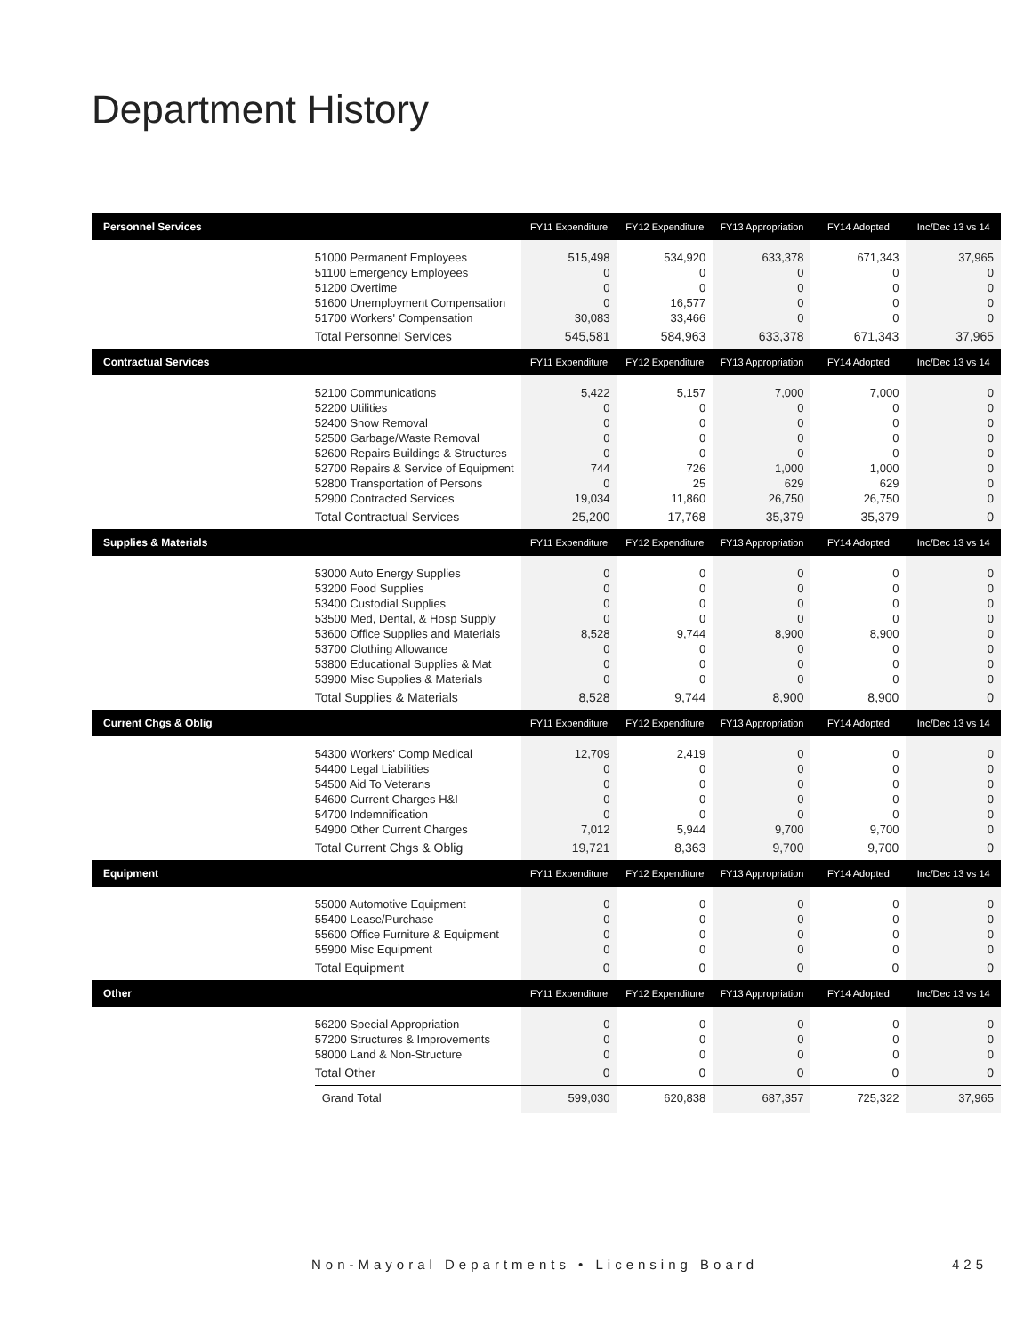Department History
| Personnel Services | | FY11 Expenditure | FY12 Expenditure | FY13 Appropriation | FY14 Adopted | Inc/Dec 13 vs 14 |
| --- | --- | --- | --- | --- | --- | --- |
| | 51000 Permanent Employees | 515,498 | 534,920 | 633,378 | 671,343 | 37,965 |
| | 51100 Emergency Employees | 0 | 0 | 0 | 0 | 0 |
| | 51200 Overtime | 0 | 0 | 0 | 0 | 0 |
| | 51600 Unemployment Compensation | 0 | 16,577 | 0 | 0 | 0 |
| | 51700 Workers' Compensation | 30,083 | 33,466 | 0 | 0 | 0 |
| | Total Personnel Services | 545,581 | 584,963 | 633,378 | 671,343 | 37,965 |
| Contractual Services | | FY11 Expenditure | FY12 Expenditure | FY13 Appropriation | FY14 Adopted | Inc/Dec 13 vs 14 |
| | 52100 Communications | 5,422 | 5,157 | 7,000 | 7,000 | 0 |
| | 52200 Utilities | 0 | 0 | 0 | 0 | 0 |
| | 52400 Snow Removal | 0 | 0 | 0 | 0 | 0 |
| | 52500 Garbage/Waste Removal | 0 | 0 | 0 | 0 | 0 |
| | 52600 Repairs Buildings & Structures | 0 | 0 | 0 | 0 | 0 |
| | 52700 Repairs & Service of Equipment | 744 | 726 | 1,000 | 1,000 | 0 |
| | 52800 Transportation of Persons | 0 | 25 | 629 | 629 | 0 |
| | 52900 Contracted Services | 19,034 | 11,860 | 26,750 | 26,750 | 0 |
| | Total Contractual Services | 25,200 | 17,768 | 35,379 | 35,379 | 0 |
| Supplies & Materials | | FY11 Expenditure | FY12 Expenditure | FY13 Appropriation | FY14 Adopted | Inc/Dec 13 vs 14 |
| | 53000 Auto Energy Supplies | 0 | 0 | 0 | 0 | 0 |
| | 53200 Food Supplies | 0 | 0 | 0 | 0 | 0 |
| | 53400 Custodial Supplies | 0 | 0 | 0 | 0 | 0 |
| | 53500 Med, Dental, & Hosp Supply | 0 | 0 | 0 | 0 | 0 |
| | 53600 Office Supplies and Materials | 8,528 | 9,744 | 8,900 | 8,900 | 0 |
| | 53700 Clothing Allowance | 0 | 0 | 0 | 0 | 0 |
| | 53800 Educational Supplies & Mat | 0 | 0 | 0 | 0 | 0 |
| | 53900 Misc Supplies & Materials | 0 | 0 | 0 | 0 | 0 |
| | Total Supplies & Materials | 8,528 | 9,744 | 8,900 | 8,900 | 0 |
| Current Chgs & Oblig | | FY11 Expenditure | FY12 Expenditure | FY13 Appropriation | FY14 Adopted | Inc/Dec 13 vs 14 |
| | 54300 Workers' Comp Medical | 12,709 | 2,419 | 0 | 0 | 0 |
| | 54400 Legal Liabilities | 0 | 0 | 0 | 0 | 0 |
| | 54500 Aid To Veterans | 0 | 0 | 0 | 0 | 0 |
| | 54600 Current Charges H&I | 0 | 0 | 0 | 0 | 0 |
| | 54700 Indemnification | 0 | 0 | 0 | 0 | 0 |
| | 54900 Other Current Charges | 7,012 | 5,944 | 9,700 | 9,700 | 0 |
| | Total Current Chgs & Oblig | 19,721 | 8,363 | 9,700 | 9,700 | 0 |
| Equipment | | FY11 Expenditure | FY12 Expenditure | FY13 Appropriation | FY14 Adopted | Inc/Dec 13 vs 14 |
| | 55000 Automotive Equipment | 0 | 0 | 0 | 0 | 0 |
| | 55400 Lease/Purchase | 0 | 0 | 0 | 0 | 0 |
| | 55600 Office Furniture & Equipment | 0 | 0 | 0 | 0 | 0 |
| | 55900 Misc Equipment | 0 | 0 | 0 | 0 | 0 |
| | Total Equipment | 0 | 0 | 0 | 0 | 0 |
| Other | | FY11 Expenditure | FY12 Expenditure | FY13 Appropriation | FY14 Adopted | Inc/Dec 13 vs 14 |
| | 56200 Special Appropriation | 0 | 0 | 0 | 0 | 0 |
| | 57200 Structures & Improvements | 0 | 0 | 0 | 0 | 0 |
| | 58000 Land & Non-Structure | 0 | 0 | 0 | 0 | 0 |
| | Total Other | 0 | 0 | 0 | 0 | 0 |
| | Grand Total | 599,030 | 620,838 | 687,357 | 725,322 | 37,965 |
Non-Mayoral Departments • Licensing Board 425